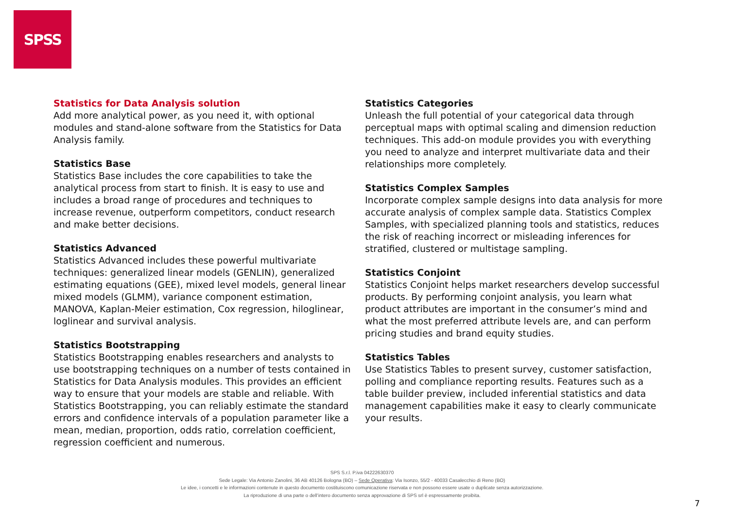SPSS
Statistics for Data Analysis solution
Add more analytical power, as you need it, with optional modules and stand-alone software from the Statistics for Data Analysis family.
Statistics Base
Statistics Base includes the core capabilities to take the analytical process from start to finish. It is easy to use and includes a broad range of procedures and techniques to increase revenue, outperform competitors, conduct research and make better decisions.
Statistics Advanced
Statistics Advanced includes these powerful multivariate techniques: generalized linear models (GENLIN), generalized estimating equations (GEE), mixed level models, general linear mixed models (GLMM), variance component estimation, MANOVA, Kaplan-Meier estimation, Cox regression, hiloglinear, loglinear and survival analysis.
Statistics Bootstrapping
Statistics Bootstrapping enables researchers and analysts to use bootstrapping techniques on a number of tests contained in Statistics for Data Analysis modules. This provides an efficient way to ensure that your models are stable and reliable. With Statistics Bootstrapping, you can reliably estimate the standard errors and confidence intervals of a population parameter like a mean, median, proportion, odds ratio, correlation coefficient, regression coefficient and numerous.
Statistics Categories
Unleash the full potential of your categorical data through perceptual maps with optimal scaling and dimension reduction techniques. This add-on module provides you with everything you need to analyze and interpret multivariate data and their relationships more completely.
Statistics Complex Samples
Incorporate complex sample designs into data analysis for more accurate analysis of complex sample data. Statistics Complex Samples, with specialized planning tools and statistics, reduces the risk of reaching incorrect or misleading inferences for stratified, clustered or multistage sampling.
Statistics Conjoint
Statistics Conjoint helps market researchers develop successful products. By performing conjoint analysis, you learn what product attributes are important in the consumer’s mind and what the most preferred attribute levels are, and can perform pricing studies and brand equity studies.
Statistics Tables
Use Statistics Tables to present survey, customer satisfaction, polling and compliance reporting results. Features such as a table builder preview, included inferential statistics and data management capabilities make it easy to clearly communicate your results.
SPS S.r.l. P.iva 04222630370
Sede Legale: Via Antonio Zanolini, 36 AB 40126 Bologna (BO) – Sede Operativa: Via Isonzo, 55/2 - 40033 Casalecchio di Reno (BO)
Le idee, i concetti e le informazioni contenute in questo documento costituiscono comunicazione riservata e non possono essere usate o duplicate senza autorizzazione.
La riproduzione di una parte o dell’intero documento senza approvazione di SPS srl è espressamente proibita.
7